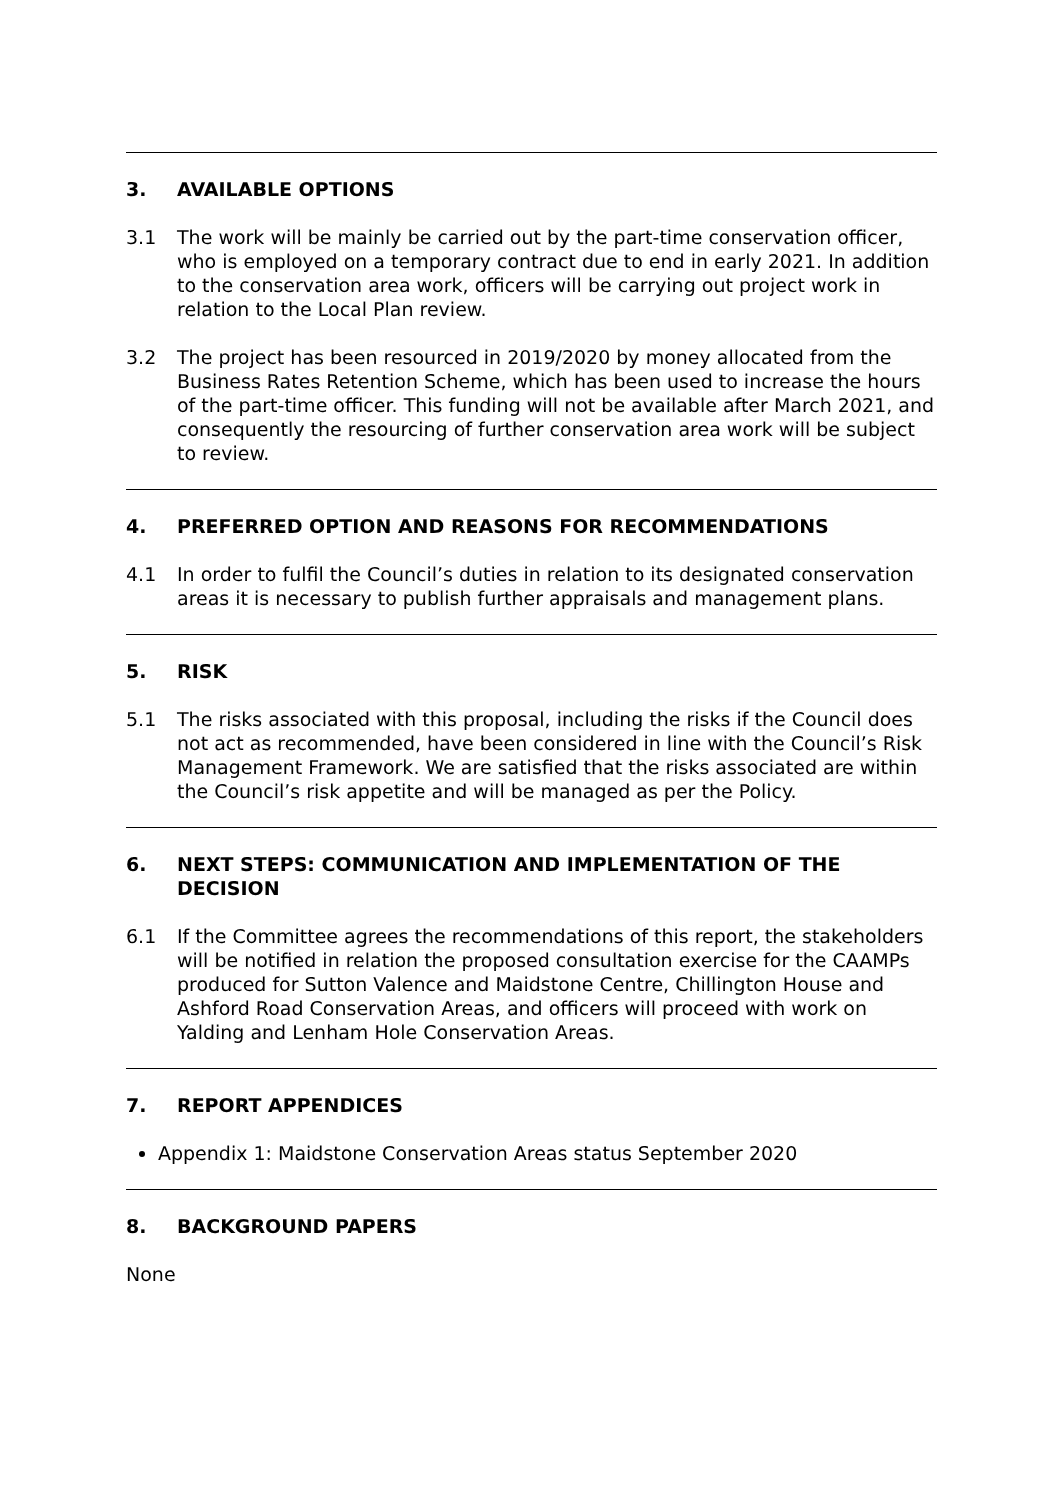3. AVAILABLE OPTIONS
3.1 The work will be mainly be carried out by the part-time conservation officer, who is employed on a temporary contract due to end in early 2021. In addition to the conservation area work, officers will be carrying out project work in relation to the Local Plan review.
3.2 The project has been resourced in 2019/2020 by money allocated from the Business Rates Retention Scheme, which has been used to increase the hours of the part-time officer. This funding will not be available after March 2021, and consequently the resourcing of further conservation area work will be subject to review.
4. PREFERRED OPTION AND REASONS FOR RECOMMENDATIONS
4.1 In order to fulfil the Council’s duties in relation to its designated conservation areas it is necessary to publish further appraisals and management plans.
5. RISK
5.1 The risks associated with this proposal, including the risks if the Council does not act as recommended, have been considered in line with the Council’s Risk Management Framework. We are satisfied that the risks associated are within the Council’s risk appetite and will be managed as per the Policy.
6. NEXT STEPS: COMMUNICATION AND IMPLEMENTATION OF THE DECISION
6.1 If the Committee agrees the recommendations of this report, the stakeholders will be notified in relation the proposed consultation exercise for the CAAMPs produced for Sutton Valence and Maidstone Centre, Chillington House and Ashford Road Conservation Areas, and officers will proceed with work on Yalding and Lenham Hole Conservation Areas.
7. REPORT APPENDICES
Appendix 1: Maidstone Conservation Areas status September 2020
8. BACKGROUND PAPERS
None